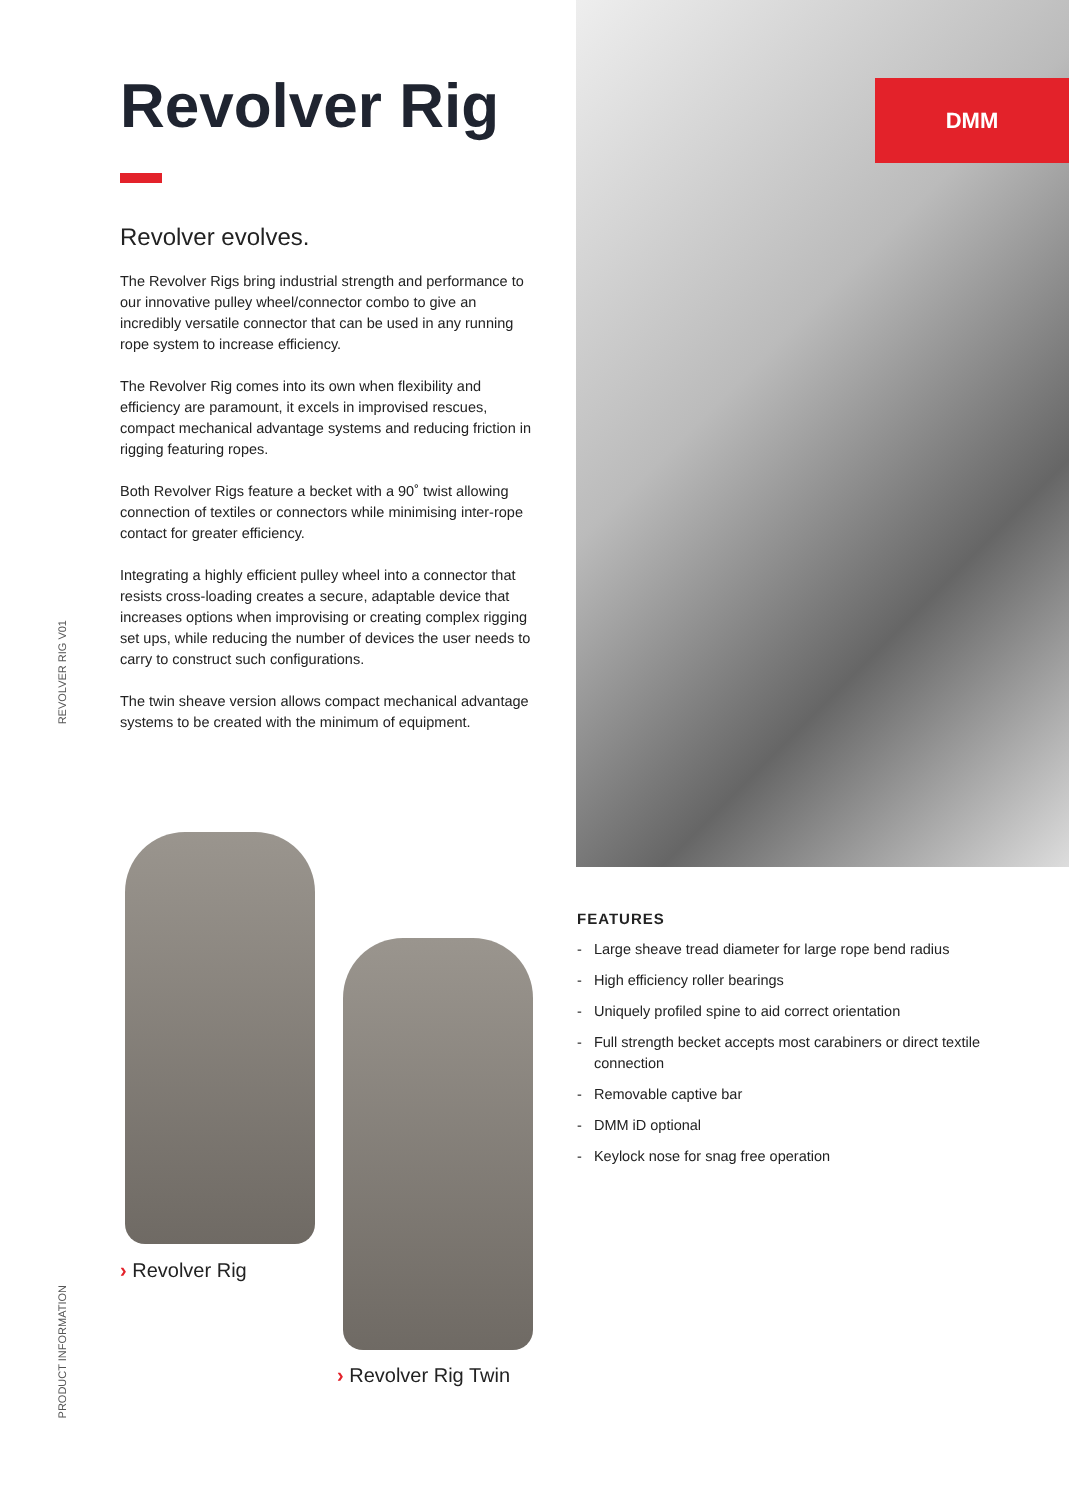REVOLVER RIG V01
PRODUCT INFORMATION
Revolver Rig
Revolver evolves.
The Revolver Rigs bring industrial strength and performance to our innovative pulley wheel/connector combo to give an incredibly versatile connector that can be used in any running rope system to increase efficiency.
The Revolver Rig comes into its own when flexibility and efficiency are paramount, it excels in improvised rescues, compact mechanical advantage systems and reducing friction in rigging featuring ropes.
Both Revolver Rigs feature a becket with a 90˚ twist allowing connection of textiles or connectors while minimising inter-rope contact for greater efficiency.
Integrating a highly efficient pulley wheel into a connector that resists cross-loading creates a secure, adaptable device that increases options when improvising or creating complex rigging set ups, while reducing the number of devices the user needs to carry to construct such configurations.
The twin sheave version allows compact mechanical advantage systems to be created with the minimum of equipment.
DMM
› Revolver Rig
› Revolver Rig Twin
FEATURES
- Large sheave tread diameter for large rope bend radius
- High efficiency roller bearings
- Uniquely profiled spine to aid correct orientation
- Full strength becket accepts most carabiners or direct textile connection
- Removable captive bar
- DMM iD optional
- Keylock nose for snag free operation